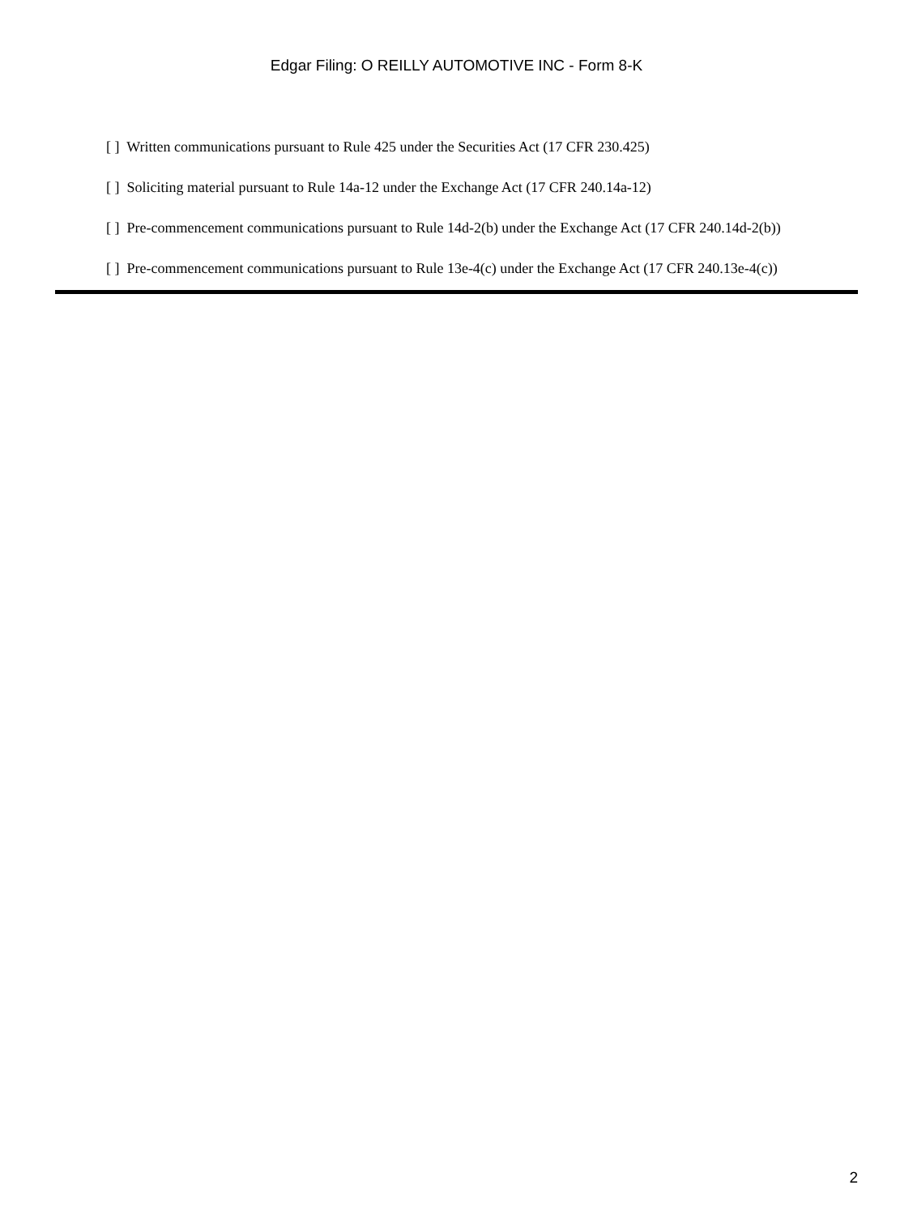Edgar Filing: O REILLY AUTOMOTIVE INC - Form 8-K
[ ] Written communications pursuant to Rule 425 under the Securities Act (17 CFR 230.425)
[ ] Soliciting material pursuant to Rule 14a-12 under the Exchange Act (17 CFR 240.14a-12)
[ ] Pre-commencement communications pursuant to Rule 14d-2(b) under the Exchange Act (17 CFR 240.14d-2(b))
[ ] Pre-commencement communications pursuant to Rule 13e-4(c) under the Exchange Act (17 CFR 240.13e-4(c))
2